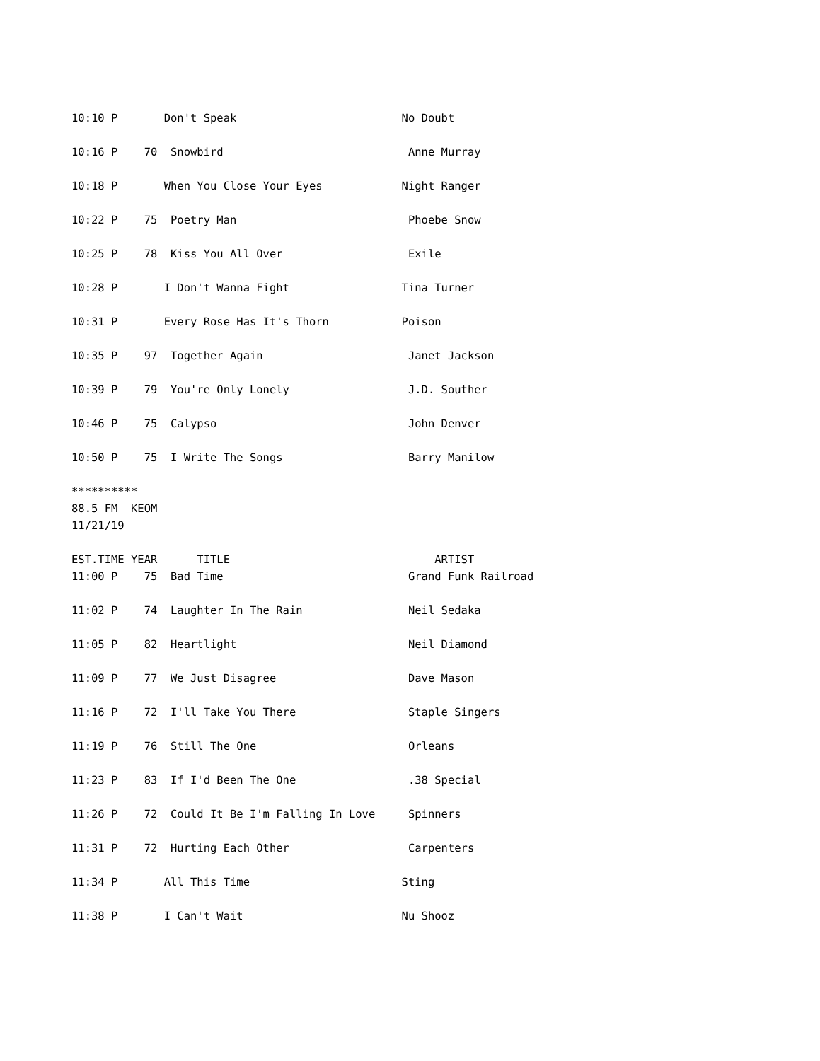10:10 P       Don't Speak                         No Doubt

10:16 P    70  Snowbird                            Anne Murray

10:18 P       When You Close Your Eyes            Night Ranger

10:22 P    75  Poetry Man                          Phoebe Snow

10:25 P    78  Kiss You All Over                   Exile

10:28 P       I Don't Wanna Fight                 Tina Turner

10:31 P       Every Rose Has It's Thorn           Poison

10:35 P    97  Together Again                      Janet Jackson

10:39 P    79  You're Only Lonely                  J.D. Souther

10:46 P    75  Calypso                             John Denver

10:50 P    75  I Write The Songs                   Barry Manilow

**********
88.5 FM  KEOM
11/21/19

EST.TIME YEAR      TITLE                               ARTIST
11:00 P    75  Bad Time                            Grand Funk Railroad

11:02 P    74  Laughter In The Rain                Neil Sedaka

11:05 P    82  Heartlight                          Neil Diamond

11:09 P    77  We Just Disagree                    Dave Mason

11:16 P    72  I'll Take You There                 Staple Singers

11:19 P    76  Still The One                       Orleans

11:23 P    83  If I'd Been The One                 .38 Special

11:26 P    72  Could It Be I'm Falling In Love     Spinners

11:31 P    72  Hurting Each Other                  Carpenters

11:34 P       All This Time                       Sting

11:38 P       I Can't Wait                        Nu Shooz